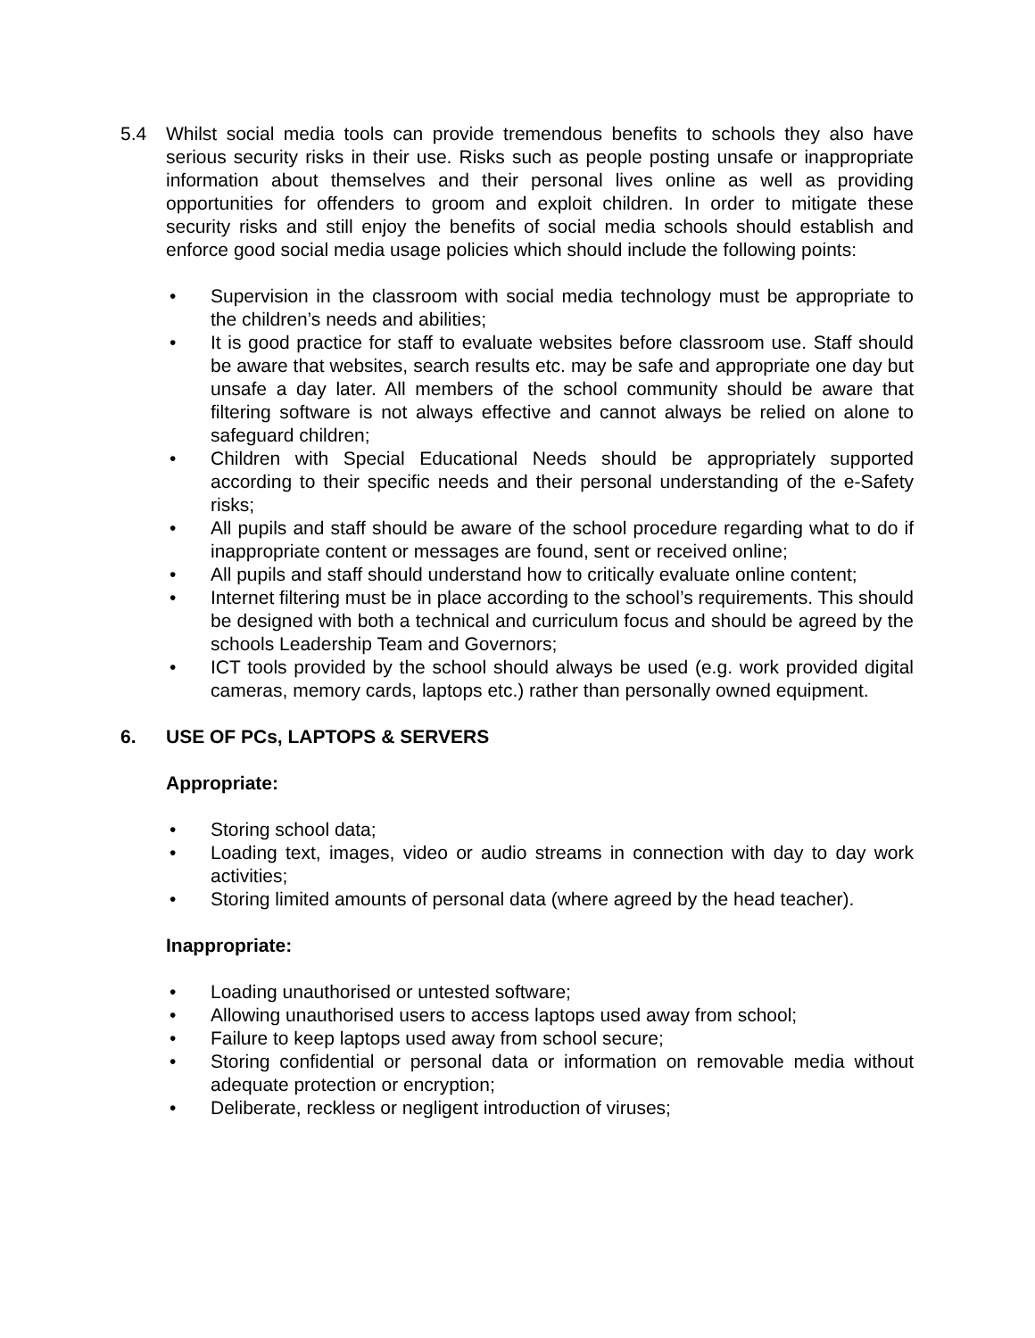5.4 Whilst social media tools can provide tremendous benefits to schools they also have serious security risks in their use. Risks such as people posting unsafe or inappropriate information about themselves and their personal lives online as well as providing opportunities for offenders to groom and exploit children. In order to mitigate these security risks and still enjoy the benefits of social media schools should establish and enforce good social media usage policies which should include the following points:
• Supervision in the classroom with social media technology must be appropriate to the children’s needs and abilities;
• It is good practice for staff to evaluate websites before classroom use. Staff should be aware that websites, search results etc. may be safe and appropriate one day but unsafe a day later. All members of the school community should be aware that filtering software is not always effective and cannot always be relied on alone to safeguard children;
• Children with Special Educational Needs should be appropriately supported according to their specific needs and their personal understanding of the e-Safety risks;
• All pupils and staff should be aware of the school procedure regarding what to do if inappropriate content or messages are found, sent or received online;
• All pupils and staff should understand how to critically evaluate online content;
• Internet filtering must be in place according to the school’s requirements. This should be designed with both a technical and curriculum focus and should be agreed by the schools Leadership Team and Governors;
• ICT tools provided by the school should always be used (e.g. work provided digital cameras, memory cards, laptops etc.) rather than personally owned equipment.
6. USE OF PCs, LAPTOPS & SERVERS
Appropriate:
• Storing school data;
• Loading text, images, video or audio streams in connection with day to day work activities;
• Storing limited amounts of personal data (where agreed by the head teacher).
Inappropriate:
• Loading unauthorised or untested software;
• Allowing unauthorised users to access laptops used away from school;
• Failure to keep laptops used away from school secure;
• Storing confidential or personal data or information on removable media without adequate protection or encryption;
• Deliberate, reckless or negligent introduction of viruses;